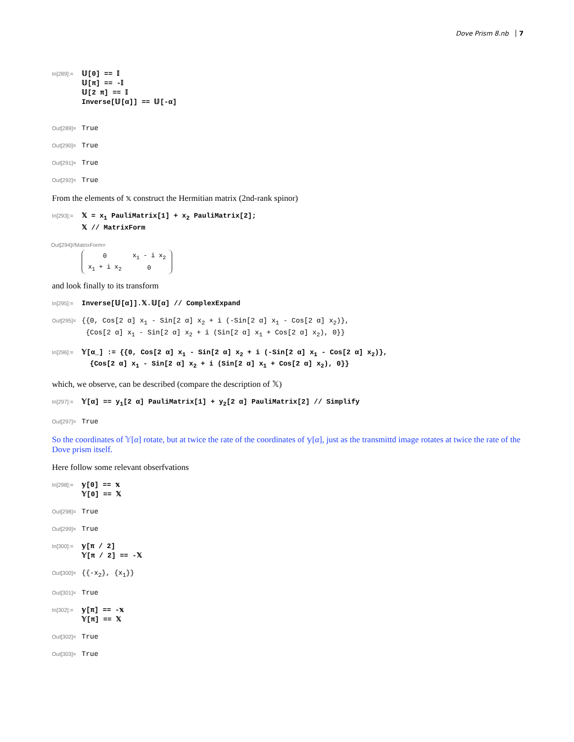Dove Prism 8.nb 7
In[289]:=
𝕌[0] == 𝕀
𝕌[π] == -𝕀
𝕌[2 π] == 𝕀
Inverse[𝕌[α]] == 𝕌[-α]
Out[289]=
True
Out[290]=
True
Out[291]=
True
Out[292]=
True
From the elements of 𝕩 construct the Hermitian matrix (2nd-rank spinor)
In[293]:=
𝕏 = x<sub>1</sub> PauliMatrix[1] + x<sub>2</sub> PauliMatrix[2];
𝕏 // MatrixForm
Out[294]//MatrixForm=
| 0 | x<sub>1</sub> - i x<sub>2</sub> |
| x<sub>1</sub> + i x<sub>2</sub> | 0 |
and look finally to its transform
In[295]:=
Inverse[𝕌[α]].𝕏.𝕌[α] // ComplexExpand
Out[295]=
{{0, Cos[2 α] x<sub>1</sub> - Sin[2 α] x<sub>2</sub> + i (-Sin[2 α] x<sub>1</sub> - Cos[2 α] x<sub>2</sub>)},
{Cos[2 α] x<sub>1</sub> - Sin[2 α] x<sub>2</sub> + i (Sin[2 α] x<sub>1</sub> + Cos[2 α] x<sub>2</sub>), 0}}
In[296]:=
𝕐[α_] := {{0, Cos[2 α] x<sub>1</sub> - Sin[2 α] x<sub>2</sub> + i (-Sin[2 α] x<sub>1</sub> - Cos[2 α] x<sub>2</sub>)},
{Cos[2 α] x<sub>1</sub> - Sin[2 α] x<sub>2</sub> + i (Sin[2 α] x<sub>1</sub> + Cos[2 α] x<sub>2</sub>), 0}}
which, we observe, can be described (compare the description of 𝕏)
In[297]:=
𝕐[α] == y<sub>1</sub>[2 α] PauliMatrix[1] + y<sub>2</sub>[2 α] PauliMatrix[2] // Simplify
Out[297]=
True
So the coordinates of 𝕐[α] rotate, but at twice the rate of the coordinates of 𝕪[α], just as the transmittd image rotates at twice the rate of the Dove prism itself.
Here follow some relevant obserfvations
In[298]:=
𝕪[0] == 𝕩
𝕐[0] == 𝕏
Out[298]=
True
Out[299]=
True
In[300]:=
𝕪[π / 2]
𝕐[π / 2] == -𝕏
Out[300]=
{{-x<sub>2</sub>}, {x<sub>1</sub>}}
Out[301]=
True
In[302]:=
𝕪[π] == -𝕩
𝕐[π] == 𝕏
Out[302]=
True
Out[303]=
True